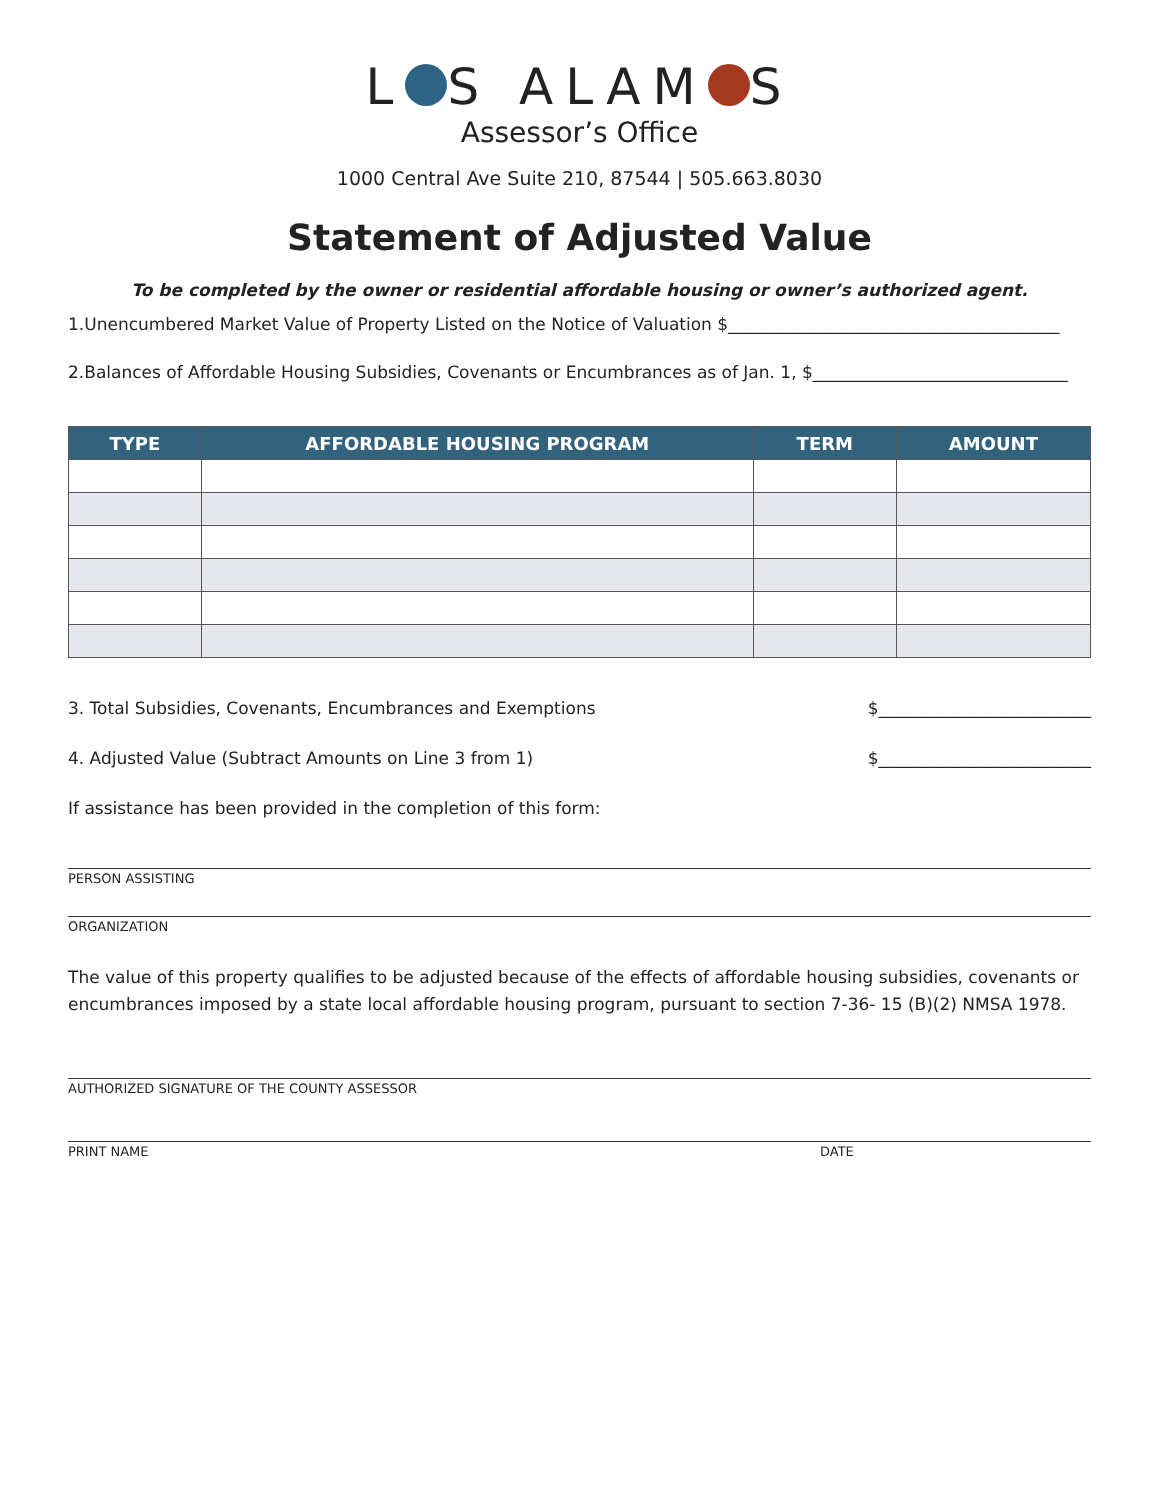L S ALAM S
Assessor’s Office
1000 Central Ave Suite 210, 87544 | 505.663.8030
Statement of Adjusted Value
To be completed by the owner or residential affordable housing or owner’s authorized agent.
1.Unencumbered Market Value of Property Listed on the Notice of Valuation $_______________________________________
2.Balances of Affordable Housing Subsidies, Covenants or Encumbrances as of Jan. 1, $______________________________
| TYPE | AFFORDABLE HOUSING PROGRAM | TERM | AMOUNT |
| --- | --- | --- | --- |
3. Total Subsidies, Covenants, Encumbrances and Exemptions $_________________________
4. Adjusted Value (Subtract Amounts on Line 3 from 1) $_________________________
If assistance has been provided in the completion of this form:
PERSON ASSISTING
ORGANIZATION
The value of this property qualifies to be adjusted because of the effects of affordable housing subsidies, covenants or encumbrances imposed by a state local affordable housing program, pursuant to section 7-36- 15 (B)(2) NMSA 1978.
AUTHORIZED SIGNATURE OF THE COUNTY ASSESSOR
PRINT NAME DATE